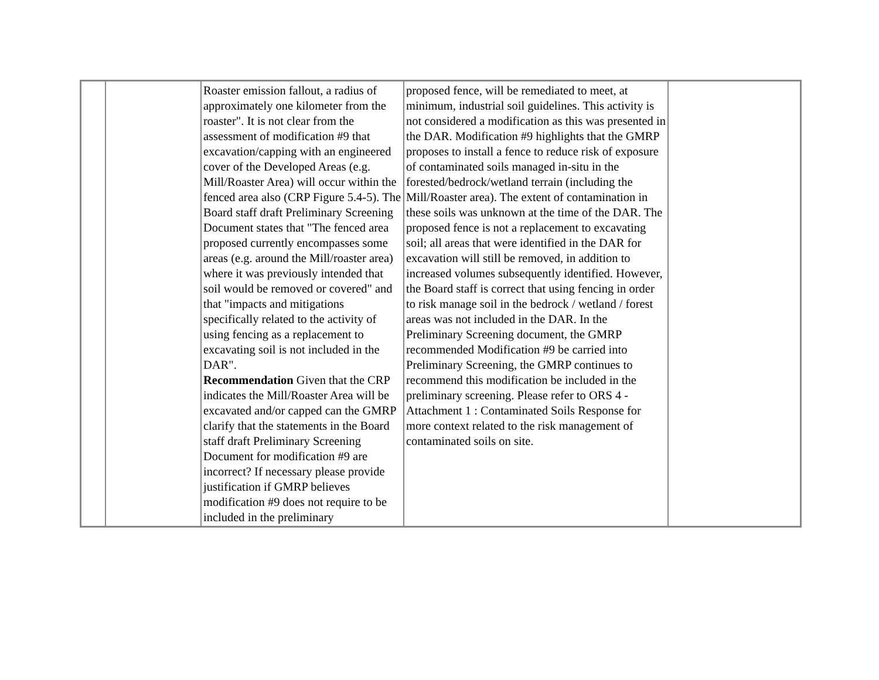| | | Roaster emission fallout, a radius of approximately one kilometer from the roaster". It is not clear from the assessment of modification #9 that excavation/capping with an engineered cover of the Developed Areas (e.g. Mill/Roaster Area) will occur within the fenced area also (CRP Figure 5.4-5). The Board staff draft Preliminary Screening Document states that "The fenced area proposed currently encompasses some areas (e.g. around the Mill/roaster area) where it was previously intended that soil would be removed or covered" and that "impacts and mitigations specifically related to the activity of using fencing as a replacement to excavating soil is not included in the DAR". Recommendation Given that the CRP indicates the Mill/Roaster Area will be excavated and/or capped can the GMRP clarify that the statements in the Board staff draft Preliminary Screening Document for modification #9 are incorrect? If necessary please provide justification if GMRP believes modification #9 does not require to be included in the preliminary | proposed fence, will be remediated to meet, at minimum, industrial soil guidelines. This activity is not considered a modification as this was presented in the DAR. Modification #9 highlights that the GMRP proposes to install a fence to reduce risk of exposure of contaminated soils managed in-situ in the forested/bedrock/wetland terrain (including the Mill/Roaster area). The extent of contamination in these soils was unknown at the time of the DAR. The proposed fence is not a replacement to excavating soil; all areas that were identified in the DAR for excavation will still be removed, in addition to increased volumes subsequently identified. However, the Board staff is correct that using fencing in order to risk manage soil in the bedrock / wetland / forest areas was not included in the DAR. In the Preliminary Screening document, the GMRP recommended Modification #9 be carried into Preliminary Screening, the GMRP continues to recommend this modification be included in the preliminary screening. Please refer to ORS 4 - Attachment 1 : Contaminated Soils Response for more context related to the risk management of contaminated soils on site. | |